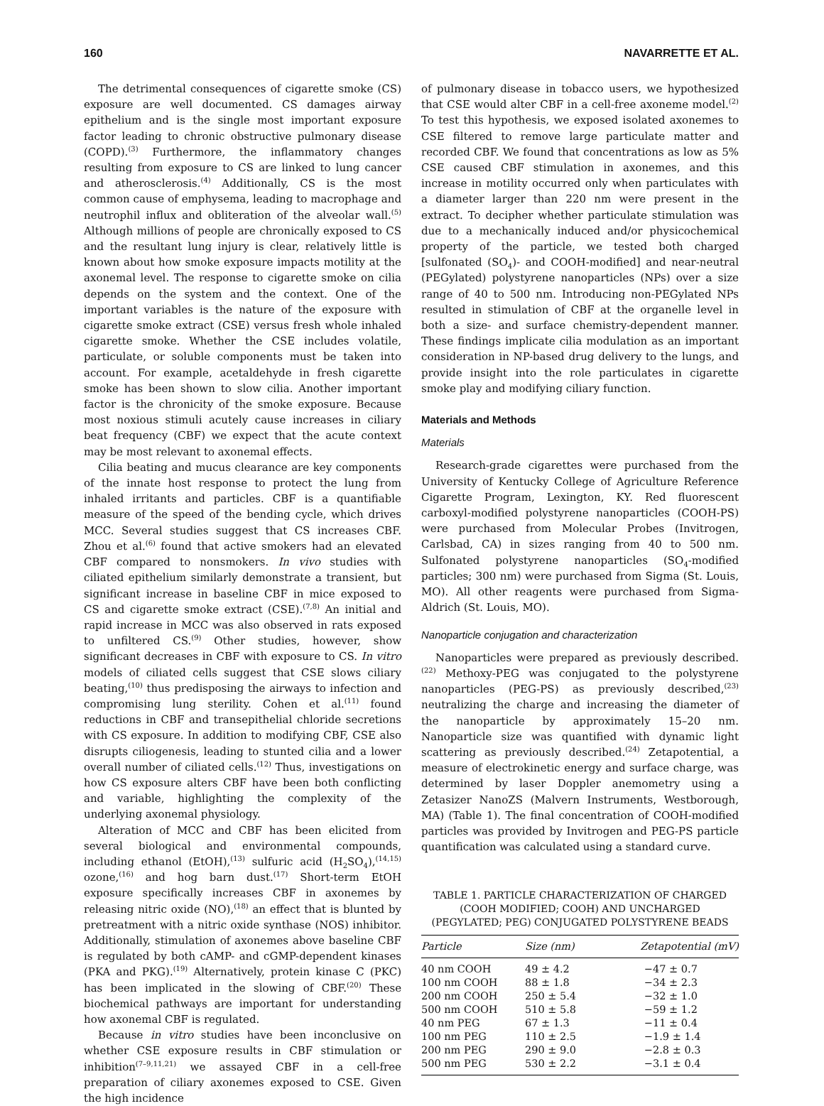160 NAVARRETTE ET AL.
The detrimental consequences of cigarette smoke (CS) exposure are well documented. CS damages airway epithelium and is the single most important exposure factor leading to chronic obstructive pulmonary disease (COPD).<sup>(3)</sup> Furthermore, the inflammatory changes resulting from exposure to CS are linked to lung cancer and atherosclerosis.<sup>(4)</sup> Additionally, CS is the most common cause of emphysema, leading to macrophage and neutrophil influx and obliteration of the alveolar wall.<sup>(5)</sup> Although millions of people are chronically exposed to CS and the resultant lung injury is clear, relatively little is known about how smoke exposure impacts motility at the axonemal level. The response to cigarette smoke on cilia depends on the system and the context. One of the important variables is the nature of the exposure with cigarette smoke extract (CSE) versus fresh whole inhaled cigarette smoke. Whether the CSE includes volatile, particulate, or soluble components must be taken into account. For example, acetaldehyde in fresh cigarette smoke has been shown to slow cilia. Another important factor is the chronicity of the smoke exposure. Because most noxious stimuli acutely cause increases in ciliary beat frequency (CBF) we expect that the acute context may be most relevant to axonemal effects.
Cilia beating and mucus clearance are key components of the innate host response to protect the lung from inhaled irritants and particles. CBF is a quantifiable measure of the speed of the bending cycle, which drives MCC. Several studies suggest that CS increases CBF. Zhou et al.<sup>(6)</sup> found that active smokers had an elevated CBF compared to nonsmokers. In vivo studies with ciliated epithelium similarly demonstrate a transient, but significant increase in baseline CBF in mice exposed to CS and cigarette smoke extract (CSE).<sup>(7,8)</sup> An initial and rapid increase in MCC was also observed in rats exposed to unfiltered CS.<sup>(9)</sup> Other studies, however, show significant decreases in CBF with exposure to CS. In vitro models of ciliated cells suggest that CSE slows ciliary beating,<sup>(10)</sup> thus predisposing the airways to infection and compromising lung sterility. Cohen et al.<sup>(11)</sup> found reductions in CBF and transepithelial chloride secretions with CS exposure. In addition to modifying CBF, CSE also disrupts ciliogenesis, leading to stunted cilia and a lower overall number of ciliated cells.<sup>(12)</sup> Thus, investigations on how CS exposure alters CBF have been both conflicting and variable, highlighting the complexity of the underlying axonemal physiology.
Alteration of MCC and CBF has been elicited from several biological and environmental compounds, including ethanol (EtOH),<sup>(13)</sup> sulfuric acid (H<sub>2</sub>SO<sub>4</sub>),<sup>(14,15)</sup> ozone,<sup>(16)</sup> and hog barn dust.<sup>(17)</sup> Short-term EtOH exposure specifically increases CBF in axonemes by releasing nitric oxide (NO),<sup>(18)</sup> an effect that is blunted by pretreatment with a nitric oxide synthase (NOS) inhibitor. Additionally, stimulation of axonemes above baseline CBF is regulated by both cAMP- and cGMP-dependent kinases (PKA and PKG).<sup>(19)</sup> Alternatively, protein kinase C (PKC) has been implicated in the slowing of CBF.<sup>(20)</sup> These biochemical pathways are important for understanding how axonemal CBF is regulated.
Because in vitro studies have been inconclusive on whether CSE exposure results in CBF stimulation or inhibition<sup>(7–9,11,21)</sup> we assayed CBF in a cell-free preparation of ciliary axonemes exposed to CSE. Given the high incidence
of pulmonary disease in tobacco users, we hypothesized that CSE would alter CBF in a cell-free axoneme model.<sup>(2)</sup> To test this hypothesis, we exposed isolated axonemes to CSE filtered to remove large particulate matter and recorded CBF. We found that concentrations as low as 5% CSE caused CBF stimulation in axonemes, and this increase in motility occurred only when particulates with a diameter larger than 220 nm were present in the extract. To decipher whether particulate stimulation was due to a mechanically induced and/or physicochemical property of the particle, we tested both charged [sulfonated (SO<sub>4</sub>)- and COOH-modified] and near-neutral (PEGylated) polystyrene nanoparticles (NPs) over a size range of 40 to 500 nm. Introducing non-PEGylated NPs resulted in stimulation of CBF at the organelle level in both a size- and surface chemistry-dependent manner. These findings implicate cilia modulation as an important consideration in NP-based drug delivery to the lungs, and provide insight into the role particulates in cigarette smoke play and modifying ciliary function.
Materials and Methods
Materials
Research-grade cigarettes were purchased from the University of Kentucky College of Agriculture Reference Cigarette Program, Lexington, KY. Red fluorescent carboxyl-modified polystyrene nanoparticles (COOH-PS) were purchased from Molecular Probes (Invitrogen, Carlsbad, CA) in sizes ranging from 40 to 500 nm. Sulfonated polystyrene nanoparticles (SO<sub>4</sub>-modified particles; 300 nm) were purchased from Sigma (St. Louis, MO). All other reagents were purchased from Sigma-Aldrich (St. Louis, MO).
Nanoparticle conjugation and characterization
Nanoparticles were prepared as previously described.<sup>(22)</sup> Methoxy-PEG was conjugated to the polystyrene nanoparticles (PEG-PS) as previously described,<sup>(23)</sup> neutralizing the charge and increasing the diameter of the nanoparticle by approximately 15–20 nm. Nanoparticle size was quantified with dynamic light scattering as previously described.<sup>(24)</sup> Zetapotential, a measure of electrokinetic energy and surface charge, was determined by laser Doppler anemometry using a Zetasizer NanoZS (Malvern Instruments, Westborough, MA) (Table 1). The final concentration of COOH-modified particles was provided by Invitrogen and PEG-PS particle quantification was calculated using a standard curve.
TABLE 1. PARTICLE CHARACTERIZATION OF CHARGED
(COOH MODIFIED; COOH) AND UNCHARGED
(PEGYLATED; PEG) CONJUGATED POLYSTYRENE BEADS
| Particle | Size (nm) | Zetapotential (mV) |
| --- | --- | --- |
| 40 nm COOH | 49 ± 4.2 | −47 ± 0.7 |
| 100 nm COOH | 88 ± 1.8 | −34 ± 2.3 |
| 200 nm COOH | 250 ± 5.4 | −32 ± 1.0 |
| 500 nm COOH | 510 ± 5.8 | −59 ± 1.2 |
| 40 nm PEG | 67 ± 1.3 | −11 ± 0.4 |
| 100 nm PEG | 110 ± 2.5 | −1.9 ± 1.4 |
| 200 nm PEG | 290 ± 9.0 | −2.8 ± 0.3 |
| 500 nm PEG | 530 ± 2.2 | −3.1 ± 0.4 |